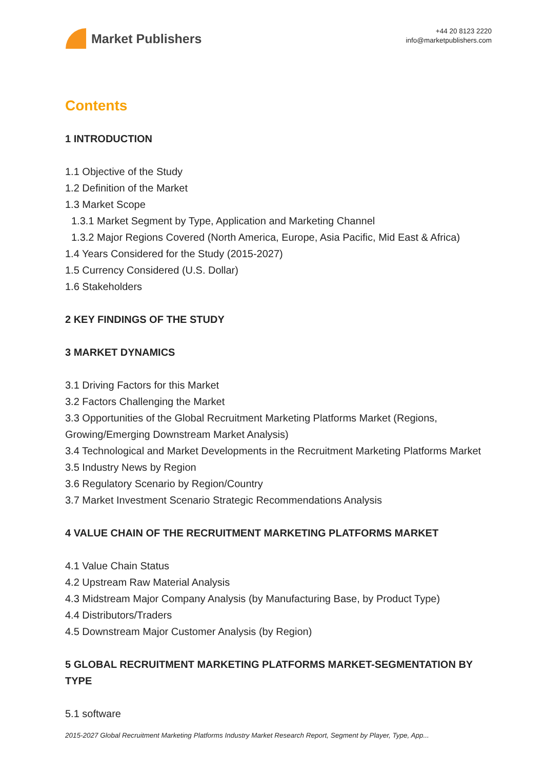Market Publishers
+44 20 8123 2220
info@marketpublishers.com
Contents
1 INTRODUCTION
1.1 Objective of the Study
1.2 Definition of the Market
1.3 Market Scope
1.3.1 Market Segment by Type, Application and Marketing Channel
1.3.2 Major Regions Covered (North America, Europe, Asia Pacific, Mid East & Africa)
1.4 Years Considered for the Study (2015-2027)
1.5 Currency Considered (U.S. Dollar)
1.6 Stakeholders
2 KEY FINDINGS OF THE STUDY
3 MARKET DYNAMICS
3.1 Driving Factors for this Market
3.2 Factors Challenging the Market
3.3 Opportunities of the Global Recruitment Marketing Platforms Market (Regions, Growing/Emerging Downstream Market Analysis)
3.4 Technological and Market Developments in the Recruitment Marketing Platforms Market
3.5 Industry News by Region
3.6 Regulatory Scenario by Region/Country
3.7 Market Investment Scenario Strategic Recommendations Analysis
4 VALUE CHAIN OF THE RECRUITMENT MARKETING PLATFORMS MARKET
4.1 Value Chain Status
4.2 Upstream Raw Material Analysis
4.3 Midstream Major Company Analysis (by Manufacturing Base, by Product Type)
4.4 Distributors/Traders
4.5 Downstream Major Customer Analysis (by Region)
5 GLOBAL RECRUITMENT MARKETING PLATFORMS MARKET-SEGMENTATION BY TYPE
5.1 software
2015-2027 Global Recruitment Marketing Platforms Industry Market Research Report, Segment by Player, Type, App...